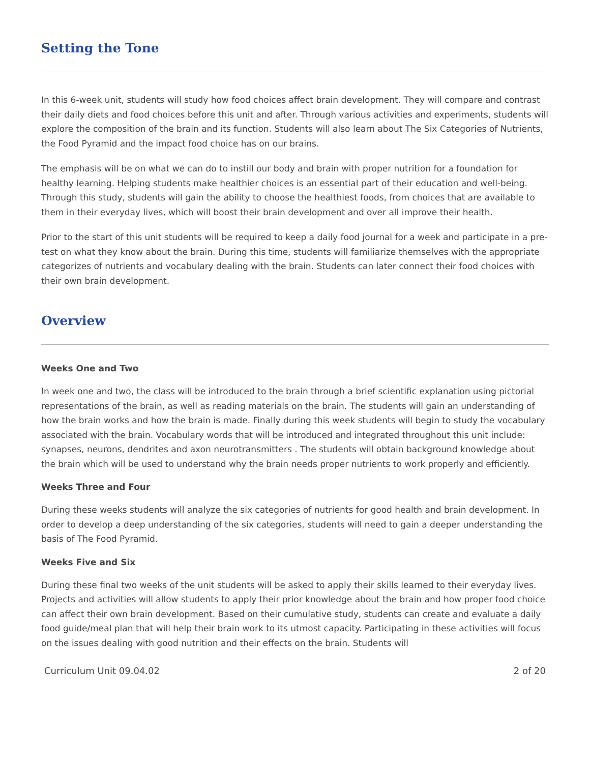Setting the Tone
In this 6-week unit, students will study how food choices affect brain development. They will compare and contrast their daily diets and food choices before this unit and after. Through various activities and experiments, students will explore the composition of the brain and its function. Students will also learn about The Six Categories of Nutrients, the Food Pyramid and the impact food choice has on our brains.
The emphasis will be on what we can do to instill our body and brain with proper nutrition for a foundation for healthy learning. Helping students make healthier choices is an essential part of their education and well-being. Through this study, students will gain the ability to choose the healthiest foods, from choices that are available to them in their everyday lives, which will boost their brain development and over all improve their health.
Prior to the start of this unit students will be required to keep a daily food journal for a week and participate in a pre-test on what they know about the brain. During this time, students will familiarize themselves with the appropriate categorizes of nutrients and vocabulary dealing with the brain. Students can later connect their food choices with their own brain development.
Overview
Weeks One and Two
In week one and two, the class will be introduced to the brain through a brief scientific explanation using pictorial representations of the brain, as well as reading materials on the brain. The students will gain an understanding of how the brain works and how the brain is made. Finally during this week students will begin to study the vocabulary associated with the brain. Vocabulary words that will be introduced and integrated throughout this unit include: synapses, neurons, dendrites and axon neurotransmitters . The students will obtain background knowledge about the brain which will be used to understand why the brain needs proper nutrients to work properly and efficiently.
Weeks Three and Four
During these weeks students will analyze the six categories of nutrients for good health and brain development. In order to develop a deep understanding of the six categories, students will need to gain a deeper understanding the basis of The Food Pyramid.
Weeks Five and Six
During these final two weeks of the unit students will be asked to apply their skills learned to their everyday lives. Projects and activities will allow students to apply their prior knowledge about the brain and how proper food choice can affect their own brain development. Based on their cumulative study, students can create and evaluate a daily food guide/meal plan that will help their brain work to its utmost capacity. Participating in these activities will focus on the issues dealing with good nutrition and their effects on the brain. Students will
Curriculum Unit 09.04.02 2 of 20